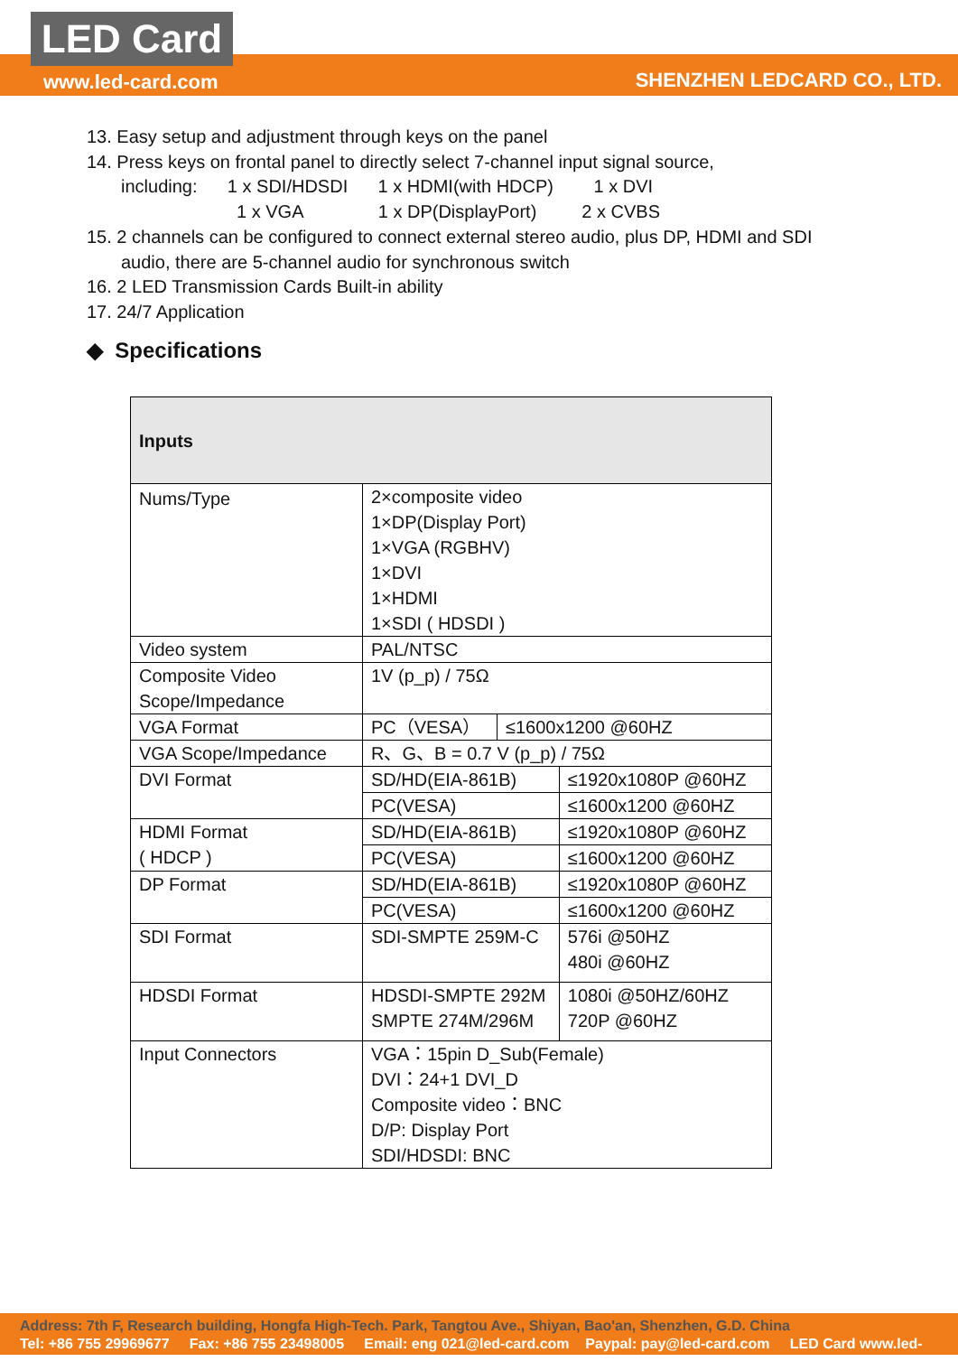LED Card
www.led-card.com SHENZHEN LEDCARD CO., LTD.
13. Easy setup and adjustment through keys on the panel
14. Press keys on frontal panel to directly select 7-channel input signal source,
including: 1 x SDI/HDSDI 1 x HDMI(with HDCP) 1 x DVI
1 x VGA 1 x DP(DisplayPort) 2 x CVBS
15. 2 channels can be configured to connect external stereo audio, plus DP, HDMI and SDI
audio, there are 5-channel audio for synchronous switch
16. 2 LED Transmission Cards Built-in ability
17. 24/7 Application
◆ Specifications
| Inputs | | | |
| Nums/Type | 2×composite video 1×DP(Display Port) 1×VGA (RGBHV) 1×DVI 1×HDMI 1×SDI ( HDSDI ) | | |
| Video system | PAL/NTSC | | |
| Composite Video Scope/Impedance | 1V (p_p) / 75Ω | | |
| VGA Format | PC（VESA） | ≤1600x1200 @60HZ | |
| VGA Scope/Impedance | R、G、B = 0.7 V (p_p) / 75Ω | | |
| DVI Format | SD/HD(EIA-861B) | | ≤1920x1080P @60HZ |
| | PC(VESA) | | ≤1600x1200 @60HZ |
| HDMI Format ( HDCP ) | SD/HD(EIA-861B) | | ≤1920x1080P @60HZ |
| | PC(VESA) | | ≤1600x1200 @60HZ |
| DP Format | SD/HD(EIA-861B) | | ≤1920x1080P @60HZ |
| | PC(VESA) | | ≤1600x1200 @60HZ |
| SDI Format | SDI-SMPTE 259M-C | | 576i @50HZ 480i @60HZ |
| HDSDI Format | HDSDI-SMPTE 292M SMPTE 274M/296M | | 1080i @50HZ/60HZ 720P @60HZ |
| Input Connectors | VGA：15pin D_Sub(Female) DVI：24+1 DVI_D Composite video：BNC D/P: Display Port SDI/HDSDI: BNC | | |
Address: 7th F, Research building, Hongfa High-Tech. Park, Tangtou Ave., Shiyan, Bao'an, Shenzhen, G.D. China
Tel: +86 755 29969677 Fax: +86 755 23498005 Email: eng 021@led-card.com Paypal: pay@led-card.com LED Card www.led-card.com